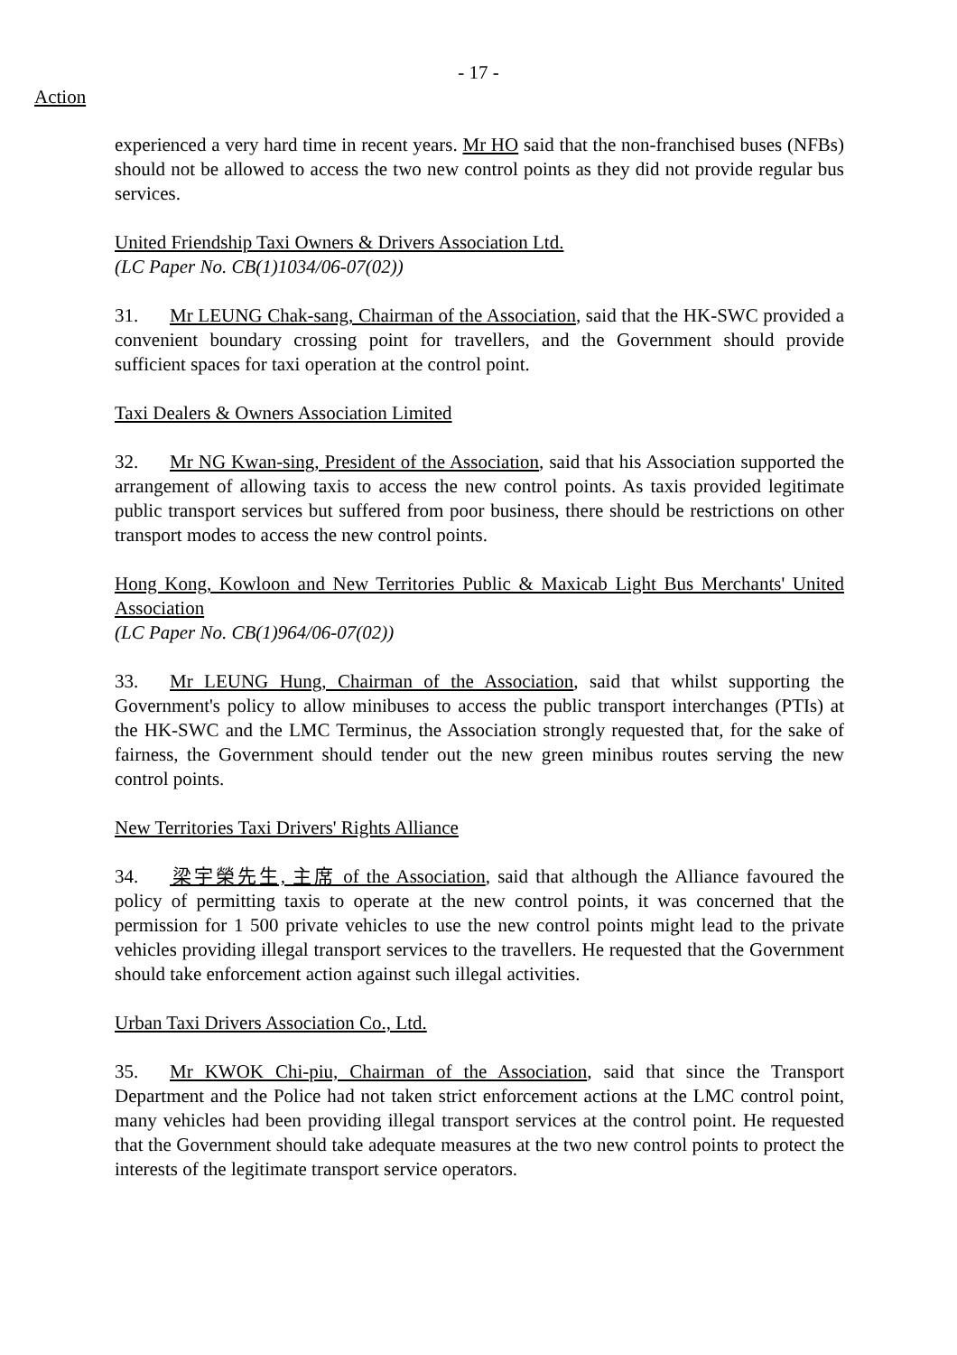- 17 -
Action
experienced a very hard time in recent years. Mr HO said that the non-franchised buses (NFBs) should not be allowed to access the two new control points as they did not provide regular bus services.
United Friendship Taxi Owners & Drivers Association Ltd.
(LC Paper No. CB(1)1034/06-07(02))
31. Mr LEUNG Chak-sang, Chairman of the Association, said that the HK-SWC provided a convenient boundary crossing point for travellers, and the Government should provide sufficient spaces for taxi operation at the control point.
Taxi Dealers & Owners Association Limited
32. Mr NG Kwan-sing, President of the Association, said that his Association supported the arrangement of allowing taxis to access the new control points. As taxis provided legitimate public transport services but suffered from poor business, there should be restrictions on other transport modes to access the new control points.
Hong Kong, Kowloon and New Territories Public & Maxicab Light Bus Merchants' United Association
(LC Paper No. CB(1)964/06-07(02))
33. Mr LEUNG Hung, Chairman of the Association, said that whilst supporting the Government's policy to allow minibuses to access the public transport interchanges (PTIs) at the HK-SWC and the LMC Terminus, the Association strongly requested that, for the sake of fairness, the Government should tender out the new green minibus routes serving the new control points.
New Territories Taxi Drivers' Rights Alliance
34. 梁宇榮先生, 主席 of the Association, said that although the Alliance favoured the policy of permitting taxis to operate at the new control points, it was concerned that the permission for 1 500 private vehicles to use the new control points might lead to the private vehicles providing illegal transport services to the travellers. He requested that the Government should take enforcement action against such illegal activities.
Urban Taxi Drivers Association Co., Ltd.
35. Mr KWOK Chi-piu, Chairman of the Association, said that since the Transport Department and the Police had not taken strict enforcement actions at the LMC control point, many vehicles had been providing illegal transport services at the control point. He requested that the Government should take adequate measures at the two new control points to protect the interests of the legitimate transport service operators.